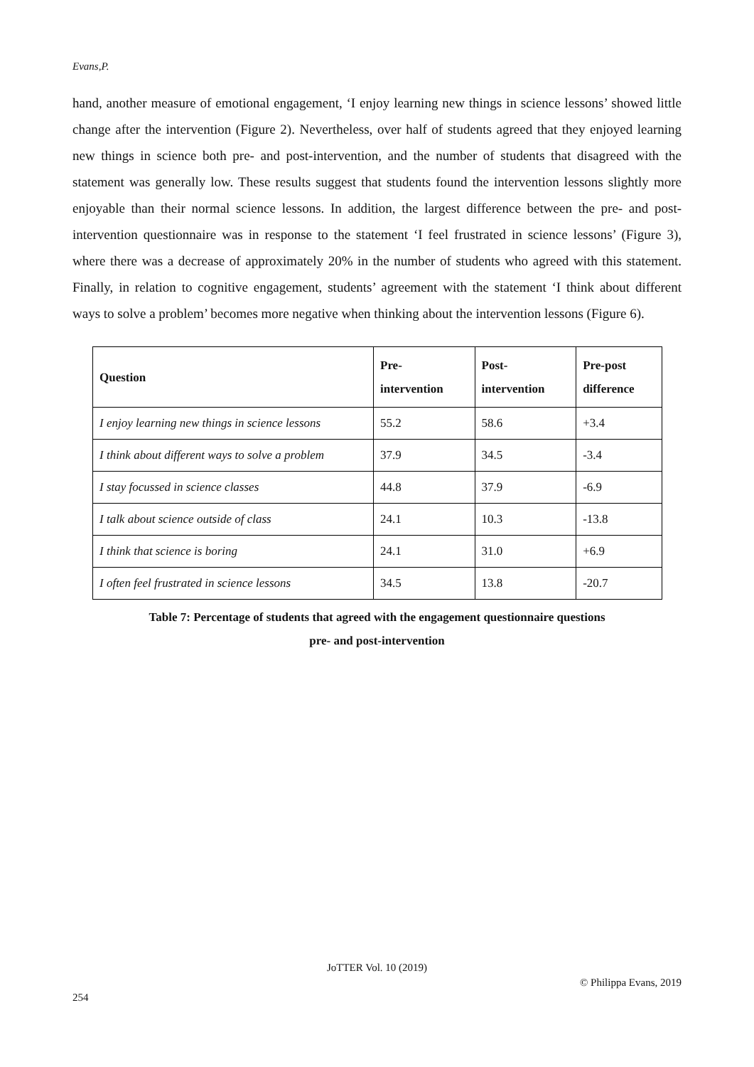Evans,P.
hand, another measure of emotional engagement, ‘I enjoy learning new things in science lessons’ showed little change after the intervention (Figure 2). Nevertheless, over half of students agreed that they enjoyed learning new things in science both pre- and post-intervention, and the number of students that disagreed with the statement was generally low. These results suggest that students found the intervention lessons slightly more enjoyable than their normal science lessons. In addition, the largest difference between the pre- and post-intervention questionnaire was in response to the statement ‘I feel frustrated in science lessons’ (Figure 3), where there was a decrease of approximately 20% in the number of students who agreed with this statement. Finally, in relation to cognitive engagement, students’ agreement with the statement ‘I think about different ways to solve a problem’ becomes more negative when thinking about the intervention lessons (Figure 6).
| Question | Pre- intervention | Post- intervention | Pre-post difference |
| --- | --- | --- | --- |
| I enjoy learning new things in science lessons | 55.2 | 58.6 | +3.4 |
| I think about different ways to solve a problem | 37.9 | 34.5 | -3.4 |
| I stay focussed in science classes | 44.8 | 37.9 | -6.9 |
| I talk about science outside of class | 24.1 | 10.3 | -13.8 |
| I think that science is boring | 24.1 | 31.0 | +6.9 |
| I often feel frustrated in science lessons | 34.5 | 13.8 | -20.7 |
Table 7: Percentage of students that agreed with the engagement questionnaire questions
pre- and post-intervention
JoTTER Vol. 10 (2019)
© Philippa Evans, 2019
254